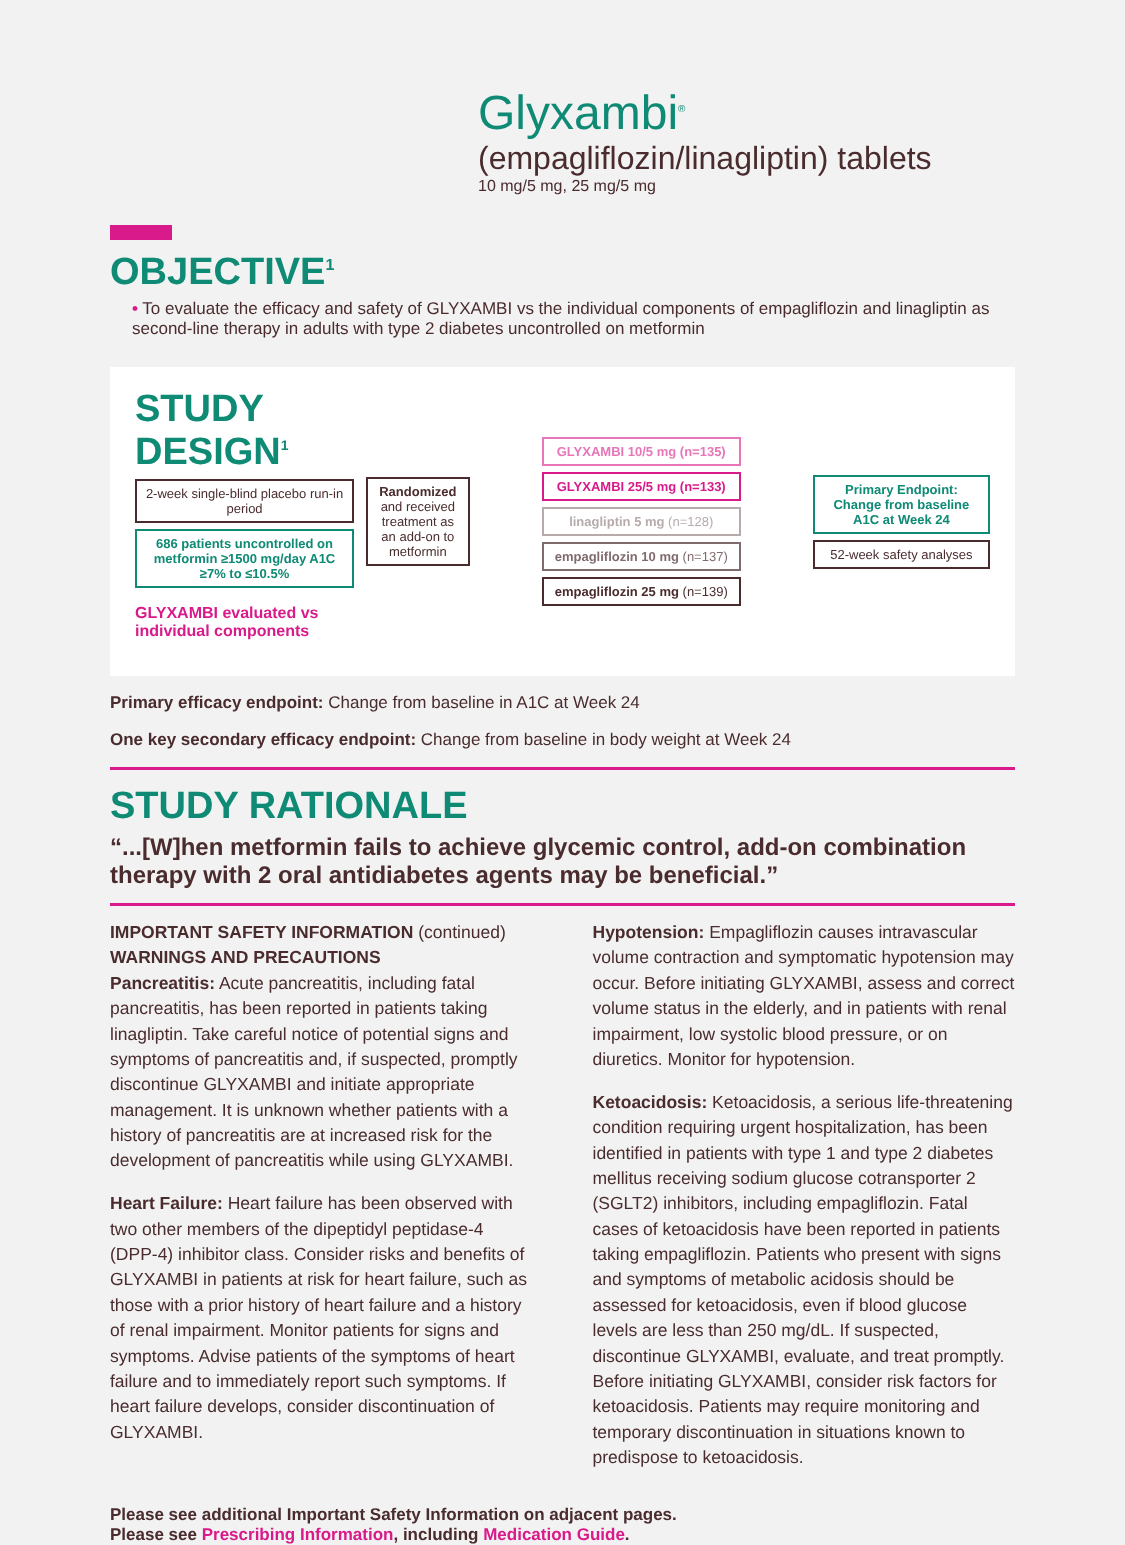Glyxambi<sup>®</sup>
(empagliflozin/linagliptin) tablets
10 mg/5 mg, 25 mg/5 mg
OBJECTIVE<sup>1</sup>
• To evaluate the efficacy and safety of GLYXAMBI vs the individual components of empagliflozin and linagliptin as second-line therapy in adults with type 2 diabetes uncontrolled on metformin
STUDY DESIGN<sup>1</sup>
2-week single-blind placebo run-in period
686 patients uncontrolled on metformin ≥1500 mg/day A1C ≥7% to ≤10.5%
GLYXAMBI evaluated vs individual components
Randomized and received treatment as an add-on to metformin
GLYXAMBI 10/5 mg (n=135)
GLYXAMBI 25/5 mg (n=133)
linagliptin 5 mg (n=128)
empagliflozin 10 mg (n=137)
empagliflozin 25 mg (n=139)
Primary Endpoint:
Change from baseline A1C at Week 24
52-week safety analyses
Primary efficacy endpoint: Change from baseline in A1C at Week 24
One key secondary efficacy endpoint: Change from baseline in body weight at Week 24
STUDY RATIONALE
“...[W]hen metformin fails to achieve glycemic control, add-on combination therapy with 2 oral antidiabetes agents may be beneficial.”
IMPORTANT SAFETY INFORMATION (continued)
WARNINGS AND PRECAUTIONS
Pancreatitis: Acute pancreatitis, including fatal pancreatitis, has been reported in patients taking linagliptin. Take careful notice of potential signs and symptoms of pancreatitis and, if suspected, promptly discontinue GLYXAMBI and initiate appropriate management. It is unknown whether patients with a history of pancreatitis are at increased risk for the development of pancreatitis while using GLYXAMBI.
Heart Failure: Heart failure has been observed with two other members of the dipeptidyl peptidase-4 (DPP-4) inhibitor class. Consider risks and benefits of GLYXAMBI in patients at risk for heart failure, such as those with a prior history of heart failure and a history of renal impairment. Monitor patients for signs and symptoms. Advise patients of the symptoms of heart failure and to immediately report such symptoms. If heart failure develops, consider discontinuation of GLYXAMBI.
Hypotension: Empagliflozin causes intravascular volume contraction and symptomatic hypotension may occur. Before initiating GLYXAMBI, assess and correct volume status in the elderly, and in patients with renal impairment, low systolic blood pressure, or on diuretics. Monitor for hypotension.
Ketoacidosis: Ketoacidosis, a serious life-threatening condition requiring urgent hospitalization, has been identified in patients with type 1 and type 2 diabetes mellitus receiving sodium glucose cotransporter 2 (SGLT2) inhibitors, including empagliflozin. Fatal cases of ketoacidosis have been reported in patients taking empagliflozin. Patients who present with signs and symptoms of metabolic acidosis should be assessed for ketoacidosis, even if blood glucose levels are less than 250 mg/dL. If suspected, discontinue GLYXAMBI, evaluate, and treat promptly. Before initiating GLYXAMBI, consider risk factors for ketoacidosis. Patients may require monitoring and temporary discontinuation in situations known to predispose to ketoacidosis.
Please see additional Important Safety Information on adjacent pages.
Please see Prescribing Information, including Medication Guide.